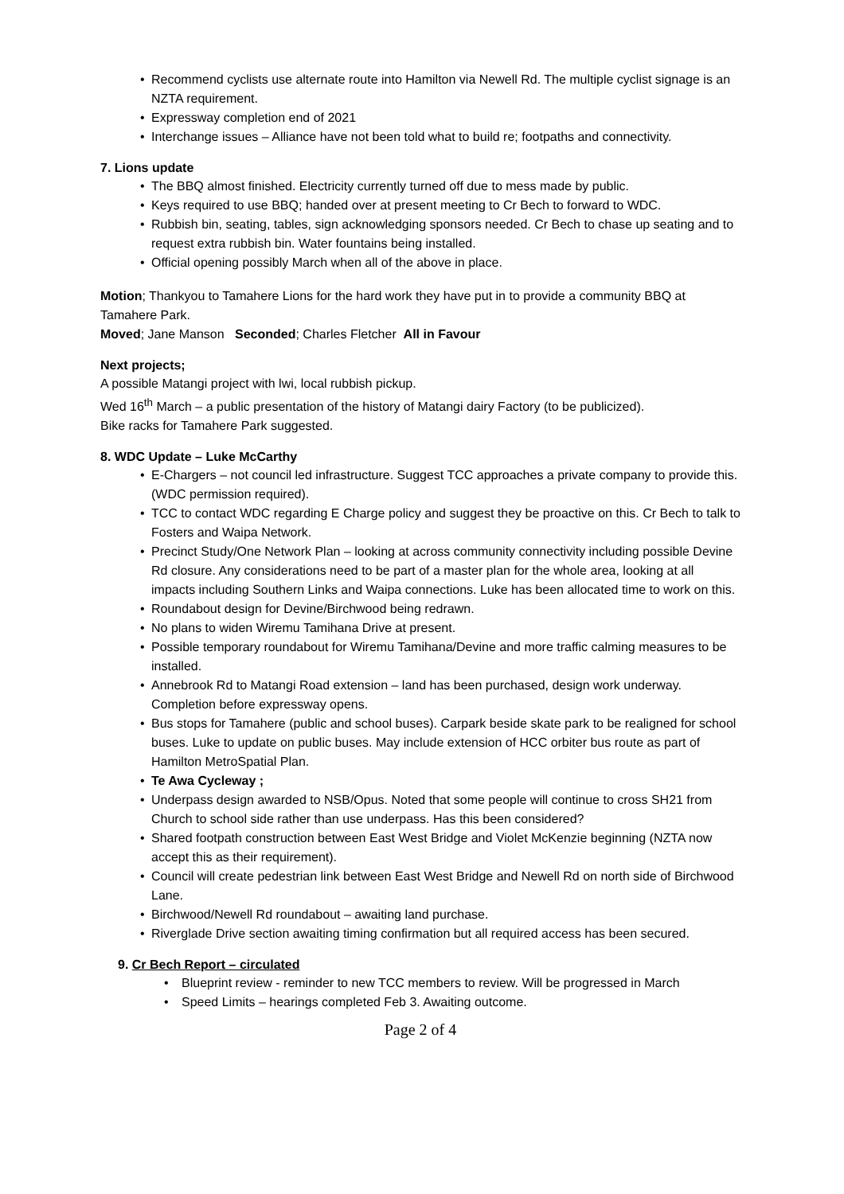• Recommend cyclists use alternate route into Hamilton via Newell Rd. The multiple cyclist signage is an NZTA requirement.
• Expressway completion end of 2021
• Interchange issues – Alliance have not been told what to build re; footpaths and connectivity.
7. Lions update
• The BBQ almost finished. Electricity currently turned off due to mess made by public.
• Keys required to use BBQ; handed over at present meeting to Cr Bech to forward to WDC.
• Rubbish bin, seating, tables, sign acknowledging sponsors needed. Cr Bech to chase up seating and to request extra rubbish bin. Water fountains being installed.
• Official opening possibly March when all of the above in place.
Motion; Thankyou to Tamahere Lions for the hard work they have put in to provide a community BBQ at Tamahere Park.
Moved; Jane Manson Seconded; Charles Fletcher All in Favour
Next projects;
A possible Matangi project with lwi, local rubbish pickup.
Wed 16<sup>th</sup> March – a public presentation of the history of Matangi dairy Factory (to be publicized).
Bike racks for Tamahere Park suggested.
8. WDC Update – Luke McCarthy
• E-Chargers – not council led infrastructure. Suggest TCC approaches a private company to provide this. (WDC permission required).
• TCC to contact WDC regarding E Charge policy and suggest they be proactive on this. Cr Bech to talk to Fosters and Waipa Network.
• Precinct Study/One Network Plan – looking at across community connectivity including possible Devine Rd closure. Any considerations need to be part of a master plan for the whole area, looking at all impacts including Southern Links and Waipa connections. Luke has been allocated time to work on this.
• Roundabout design for Devine/Birchwood being redrawn.
• No plans to widen Wiremu Tamihana Drive at present.
• Possible temporary roundabout for Wiremu Tamihana/Devine and more traffic calming measures to be installed.
• Annebrook Rd to Matangi Road extension – land has been purchased, design work underway. Completion before expressway opens.
• Bus stops for Tamahere (public and school buses). Carpark beside skate park to be realigned for school buses. Luke to update on public buses. May include extension of HCC orbiter bus route as part of Hamilton MetroSpatial Plan.
• Te Awa Cycleway ;
• Underpass design awarded to NSB/Opus. Noted that some people will continue to cross SH21 from Church to school side rather than use underpass. Has this been considered?
• Shared footpath construction between East West Bridge and Violet McKenzie beginning (NZTA now accept this as their requirement).
• Council will create pedestrian link between East West Bridge and Newell Rd on north side of Birchwood Lane.
• Birchwood/Newell Rd roundabout – awaiting land purchase.
• Riverglade Drive section awaiting timing confirmation but all required access has been secured.
9. Cr Bech Report – circulated
• Blueprint review - reminder to new TCC members to review. Will be progressed in March
• Speed Limits – hearings completed Feb 3. Awaiting outcome.
Page 2 of 4